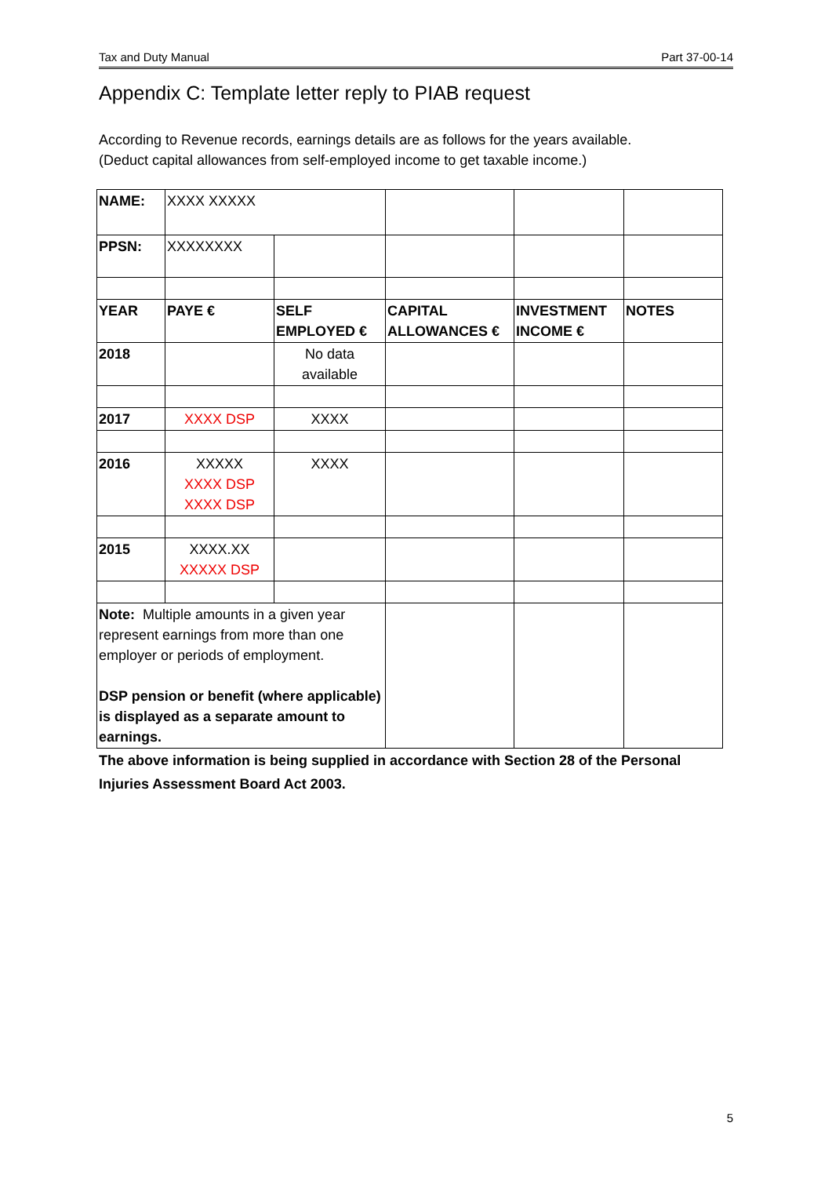Tax and Duty Manual Part 37-00-14
Appendix C: Template letter reply to PIAB request
According to Revenue records, earnings details are as follows for the years available.
(Deduct capital allowances from self-employed income to get taxable income.)
| NAME: | XXXX XXXXX | | | | |
| PPSN: | XXXXXXXX | | | | |
| YEAR | PAYE € | SELF EMPLOYED € | CAPITAL ALLOWANCES € | INVESTMENT INCOME € | NOTES |
| 2018 | | No data available | | | |
| 2017 | XXXX DSP | XXXX | | | |
| 2016 | XXXXX XXXX DSP XXXX DSP | XXXX | | | |
| 2015 | XXXX.XX XXXXX DSP | | | | |
| Note: Multiple amounts in a given year represent earnings from more than one employer or periods of employment. DSP pension or benefit (where applicable) is displayed as a separate amount to earnings. | | | | | |
The above information is being supplied in accordance with Section 28 of the Personal Injuries Assessment Board Act 2003.
5